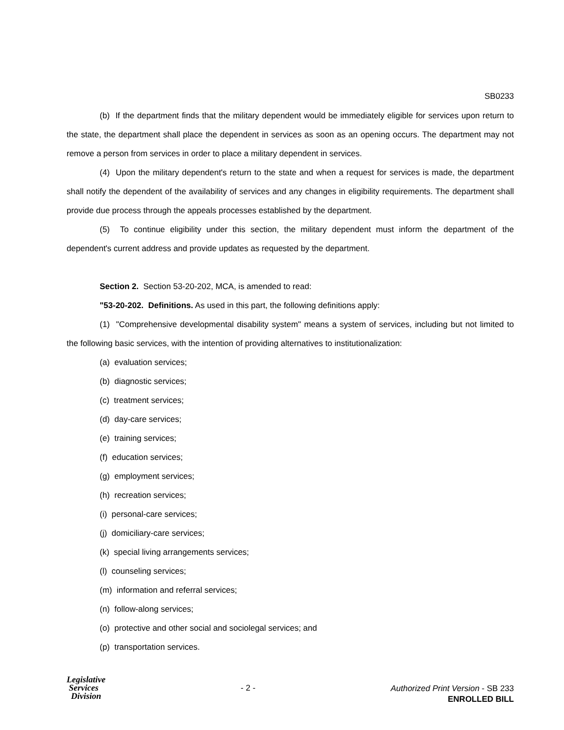SB0233
(b) If the department finds that the military dependent would be immediately eligible for services upon return to the state, the department shall place the dependent in services as soon as an opening occurs. The department may not remove a person from services in order to place a military dependent in services.
(4) Upon the military dependent's return to the state and when a request for services is made, the department shall notify the dependent of the availability of services and any changes in eligibility requirements. The department shall provide due process through the appeals processes established by the department.
(5) To continue eligibility under this section, the military dependent must inform the department of the dependent's current address and provide updates as requested by the department.
Section 2. Section 53-20-202, MCA, is amended to read:
"53-20-202. Definitions. As used in this part, the following definitions apply:
(1) "Comprehensive developmental disability system" means a system of services, including but not limited to the following basic services, with the intention of providing alternatives to institutionalization:
(a) evaluation services;
(b) diagnostic services;
(c) treatment services;
(d) day-care services;
(e) training services;
(f) education services;
(g) employment services;
(h) recreation services;
(i) personal-care services;
(j) domiciliary-care services;
(k) special living arrangements services;
(l) counseling services;
(m) information and referral services;
(n) follow-along services;
(o) protective and other social and sociolegal services; and
(p) transportation services.
Legislative
Services
Division
- 2 -
Authorized Print Version - SB 233
ENROLLED BILL